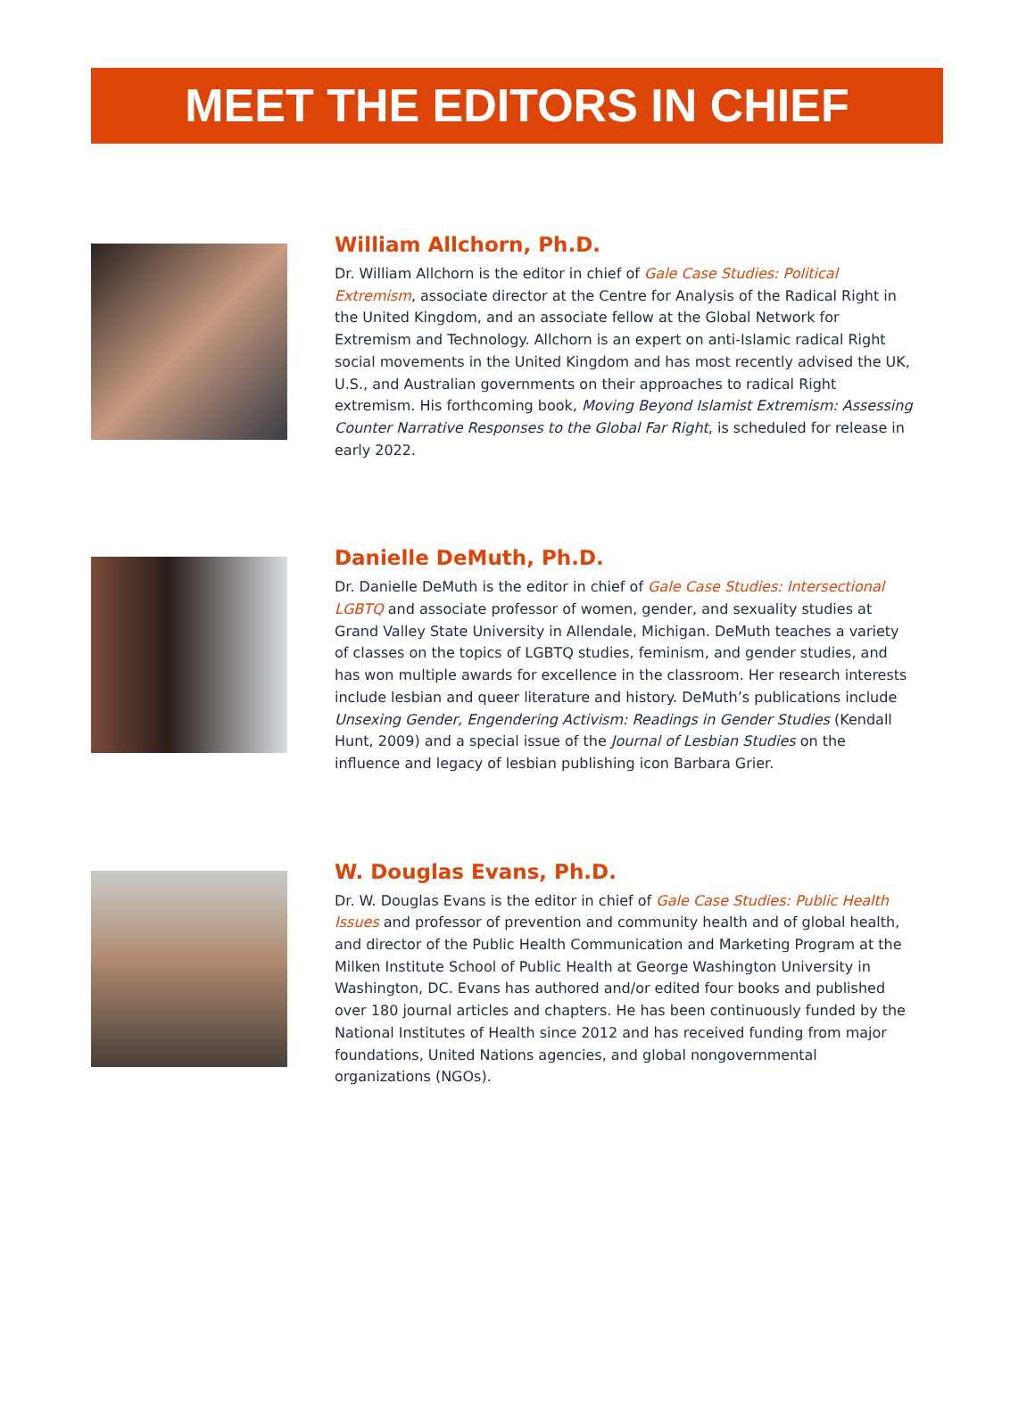MEET THE EDITORS IN CHIEF
William Allchorn, Ph.D.
Dr. William Allchorn is the editor in chief of Gale Case Studies: Political Extremism, associate director at the Centre for Analysis of the Radical Right in the United Kingdom, and an associate fellow at the Global Network for Extremism and Technology. Allchorn is an expert on anti-Islamic radical Right social movements in the United Kingdom and has most recently advised the UK, U.S., and Australian governments on their approaches to radical Right extremism. His forthcoming book, Moving Beyond Islamist Extremism: Assessing Counter Narrative Responses to the Global Far Right, is scheduled for release in early 2022.
Danielle DeMuth, Ph.D.
Dr. Danielle DeMuth is the editor in chief of Gale Case Studies: Intersectional LGBTQ and associate professor of women, gender, and sexuality studies at Grand Valley State University in Allendale, Michigan. DeMuth teaches a variety of classes on the topics of LGBTQ studies, feminism, and gender studies, and has won multiple awards for excellence in the classroom. Her research interests include lesbian and queer literature and history. DeMuth’s publications include Unsexing Gender, Engendering Activism: Readings in Gender Studies (Kendall Hunt, 2009) and a special issue of the Journal of Lesbian Studies on the influence and legacy of lesbian publishing icon Barbara Grier.
W. Douglas Evans, Ph.D.
Dr. W. Douglas Evans is the editor in chief of Gale Case Studies: Public Health Issues and professor of prevention and community health and of global health, and director of the Public Health Communication and Marketing Program at the Milken Institute School of Public Health at George Washington University in Washington, DC. Evans has authored and/or edited four books and published over 180 journal articles and chapters. He has been continuously funded by the National Institutes of Health since 2012 and has received funding from major foundations, United Nations agencies, and global nongovernmental organizations (NGOs).